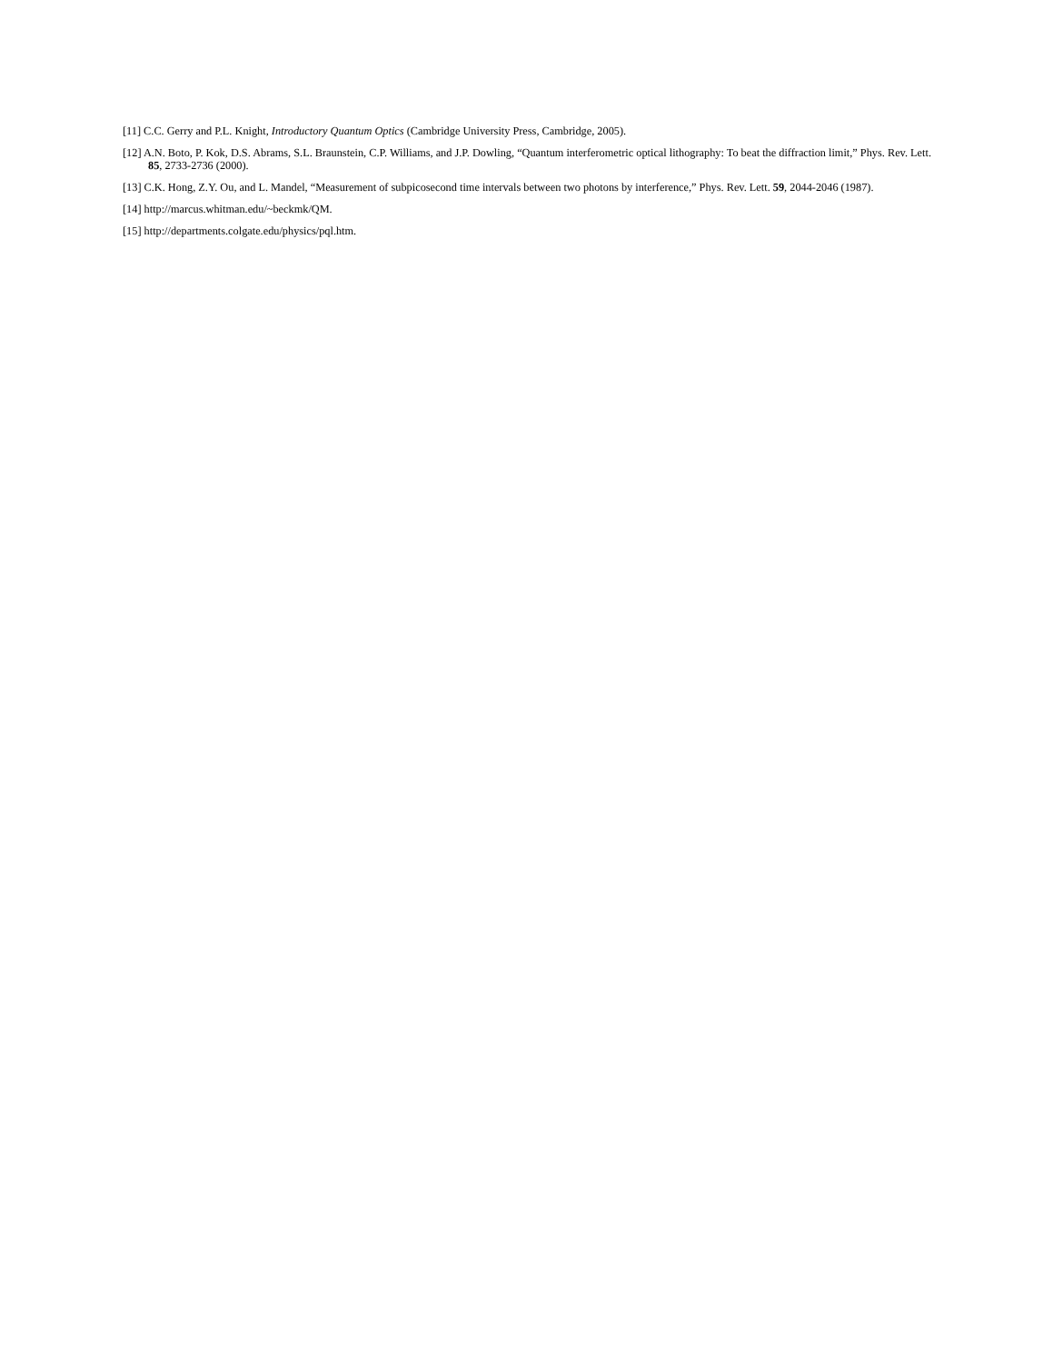[11] C.C. Gerry and P.L. Knight, Introductory Quantum Optics (Cambridge University Press, Cambridge, 2005).
[12] A.N. Boto, P. Kok, D.S. Abrams, S.L. Braunstein, C.P. Williams, and J.P. Dowling, “Quantum interferometric optical lithography: To beat the diffraction limit,” Phys. Rev. Lett. 85, 2733-2736 (2000).
[13] C.K. Hong, Z.Y. Ou, and L. Mandel, “Measurement of subpicosecond time intervals between two photons by interference,” Phys. Rev. Lett. 59, 2044-2046 (1987).
[14] http://marcus.whitman.edu/~beckmk/QM.
[15] http://departments.colgate.edu/physics/pql.htm.